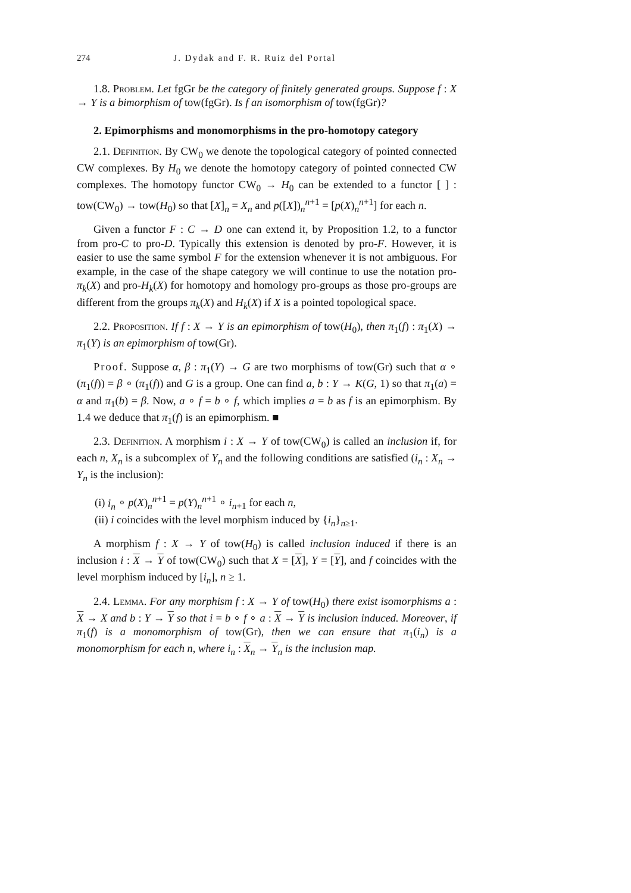274 J. Dydak and F. R. Ruiz del Portal
1.8. Problem. Let fgGr be the category of finitely generated groups. Suppose f : X → Y is a bimorphism of tow(fgGr). Is f an isomorphism of tow(fgGr)?
2. Epimorphisms and monomorphisms in the pro-homotopy category
2.1. Definition. By CW<sub>0</sub> we denote the topological category of pointed connected CW complexes. By H<sub>0</sub> we denote the homotopy category of pointed connected CW complexes. The homotopy functor CW<sub>0</sub> → H<sub>0</sub> can be extended to a functor [ ] : tow(CW<sub>0</sub>) → tow(H<sub>0</sub>) so that [X]<sub>n</sub> = X<sub>n</sub> and p([X])<sub>n</sub><sup>n+1</sup> = [p(X)<sub>n</sub><sup>n+1</sup>] for each n.
Given a functor F : C → D one can extend it, by Proposition 1.2, to a functor from pro-C to pro-D. Typically this extension is denoted by pro-F. However, it is easier to use the same symbol F for the extension whenever it is not ambiguous. For example, in the case of the shape category we will continue to use the notation pro-π<sub>k</sub>(X) and pro-H<sub>k</sub>(X) for homotopy and homology pro-groups as those pro-groups are different from the groups π<sub>k</sub>(X) and H<sub>k</sub>(X) if X is a pointed topological space.
2.2. Proposition. If f : X → Y is an epimorphism of tow(H<sub>0</sub>), then π<sub>1</sub>(f) : π<sub>1</sub>(X) → π<sub>1</sub>(Y) is an epimorphism of tow(Gr).
Proof. Suppose α, β : π<sub>1</sub>(Y) → G are two morphisms of tow(Gr) such that α ∘ (π<sub>1</sub>(f)) = β ∘ (π<sub>1</sub>(f)) and G is a group. One can find a, b : Y → K(G, 1) so that π<sub>1</sub>(a) = α and π<sub>1</sub>(b) = β. Now, a ∘ f = b ∘ f, which implies a = b as f is an epimorphism. By 1.4 we deduce that π<sub>1</sub>(f) is an epimorphism. ■
2.3. Definition. A morphism i : X → Y of tow(CW<sub>0</sub>) is called an inclusion if, for each n, X<sub>n</sub> is a subcomplex of Y<sub>n</sub> and the following conditions are satisfied (i<sub>n</sub> : X<sub>n</sub> → Y<sub>n</sub> is the inclusion):
(i) i<sub>n</sub> ∘ p(X)<sub>n</sub><sup>n+1</sup> = p(Y)<sub>n</sub><sup>n+1</sup> ∘ i<sub>n+1</sub> for each n,
(ii) i coincides with the level morphism induced by {i<sub>n</sub>}<sub>n≥1</sub>.
A morphism f : X → Y of tow(H<sub>0</sub>) is called inclusion induced if there is an inclusion i : X → Y of tow(CW<sub>0</sub>) such that X = [X], Y = [Y], and f coincides with the level morphism induced by [i<sub>n</sub>], n ≥ 1.
2.4. Lemma. For any morphism f : X → Y of tow(H<sub>0</sub>) there exist isomorphisms a : X → X and b : Y → Y so that i = b ∘ f ∘ a : X → Y is inclusion induced. Moreover, if π<sub>1</sub>(f) is a monomorphism of tow(Gr), then we can ensure that π<sub>1</sub>(i<sub>n</sub>) is a monomorphism for each n, where i<sub>n</sub> : X<sub>n</sub> → Y<sub>n</sub> is the inclusion map.